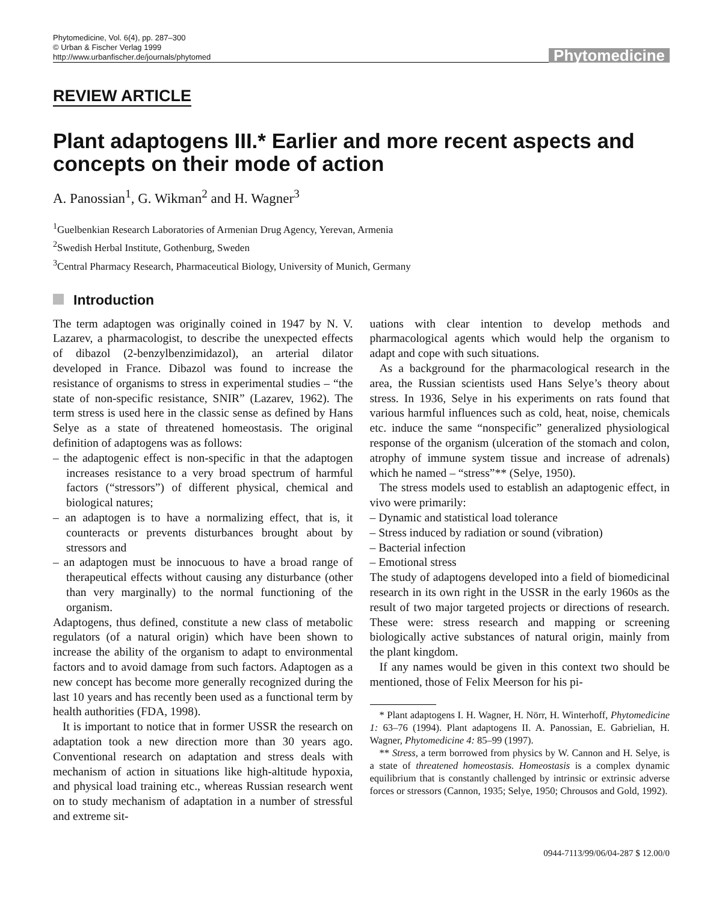Phytomedicine, Vol. 6(4), pp. 287–300
© Urban & Fischer Verlag 1999
http://www.urbanfischer.de/journals/phytomed
Phytomedicine
REVIEW ARTICLE
Plant adaptogens III.* Earlier and more recent aspects and concepts on their mode of action
A. Panossian<sup>1</sup>, G. Wikman<sup>2</sup> and H. Wagner<sup>3</sup>
<sup>1</sup> Guelbenkian Research Laboratories of Armenian Drug Agency, Yerevan, Armenia
<sup>2</sup> Swedish Herbal Institute, Gothenburg, Sweden
<sup>3</sup> Central Pharmacy Research, Pharmaceutical Biology, University of Munich, Germany
Introduction
The term adaptogen was originally coined in 1947 by N. V. Lazarev, a pharmacologist, to describe the unexpected effects of dibazol (2-benzylbenzimidazol), an arterial dilator developed in France. Dibazol was found to increase the resistance of organisms to stress in experimental studies – “the state of non-specific resistance, SNIR” (Lazarev, 1962). The term stress is used here in the classic sense as defined by Hans Selye as a state of threatened homeostasis. The original definition of adaptogens was as follows:
– the adaptogenic effect is non-specific in that the adaptogen increases resistance to a very broad spectrum of harmful factors (“stressors”) of different physical, chemical and biological natures;
– an adaptogen is to have a normalizing effect, that is, it counteracts or prevents disturbances brought about by stressors and
– an adaptogen must be innocuous to have a broad range of therapeutical effects without causing any disturbance (other than very marginally) to the normal functioning of the organism.
Adaptogens, thus defined, constitute a new class of metabolic regulators (of a natural origin) which have been shown to increase the ability of the organism to adapt to environmental factors and to avoid damage from such factors. Adaptogen as a new concept has become more generally recognized during the last 10 years and has recently been used as a functional term by health authorities (FDA, 1998).
It is important to notice that in former USSR the research on adaptation took a new direction more than 30 years ago. Conventional research on adaptation and stress deals with mechanism of action in situations like high-altitude hypoxia, and physical load training etc., whereas Russian research went on to study mechanism of adaptation in a number of stressful and extreme sit-
uations with clear intention to develop methods and pharmacological agents which would help the organism to adapt and cope with such situations.
As a background for the pharmacological research in the area, the Russian scientists used Hans Selye’s theory about stress. In 1936, Selye in his experiments on rats found that various harmful influences such as cold, heat, noise, chemicals etc. induce the same “nonspecific” generalized physiological response of the organism (ulceration of the stomach and colon, atrophy of immune system tissue and increase of adrenals) which he named – “stress”** (Selye, 1950).
The stress models used to establish an adaptogenic effect, in vivo were primarily:
– Dynamic and statistical load tolerance
– Stress induced by radiation or sound (vibration)
– Bacterial infection
– Emotional stress
The study of adaptogens developed into a field of biomedicinal research in its own right in the USSR in the early 1960s as the result of two major targeted projects or directions of research. These were: stress research and mapping or screening biologically active substances of natural origin, mainly from the plant kingdom.
If any names would be given in this context two should be mentioned, those of Felix Meerson for his pi-
* Plant adaptogens I. H. Wagner, H. Nörr, H. Winterhoff, Phytomedicine 1: 63–76 (1994). Plant adaptogens II. A. Panossian, E. Gabrielian, H. Wagner, Phytomedicine 4: 85–99 (1997).
** Stress, a term borrowed from physics by W. Cannon and H. Selye, is a state of threatened homeostasis. Homeostasis is a complex dynamic equilibrium that is constantly challenged by intrinsic or extrinsic adverse forces or stressors (Cannon, 1935; Selye, 1950; Chrousos and Gold, 1992).
0944-7113/99/06/04-287 $ 12.00/0